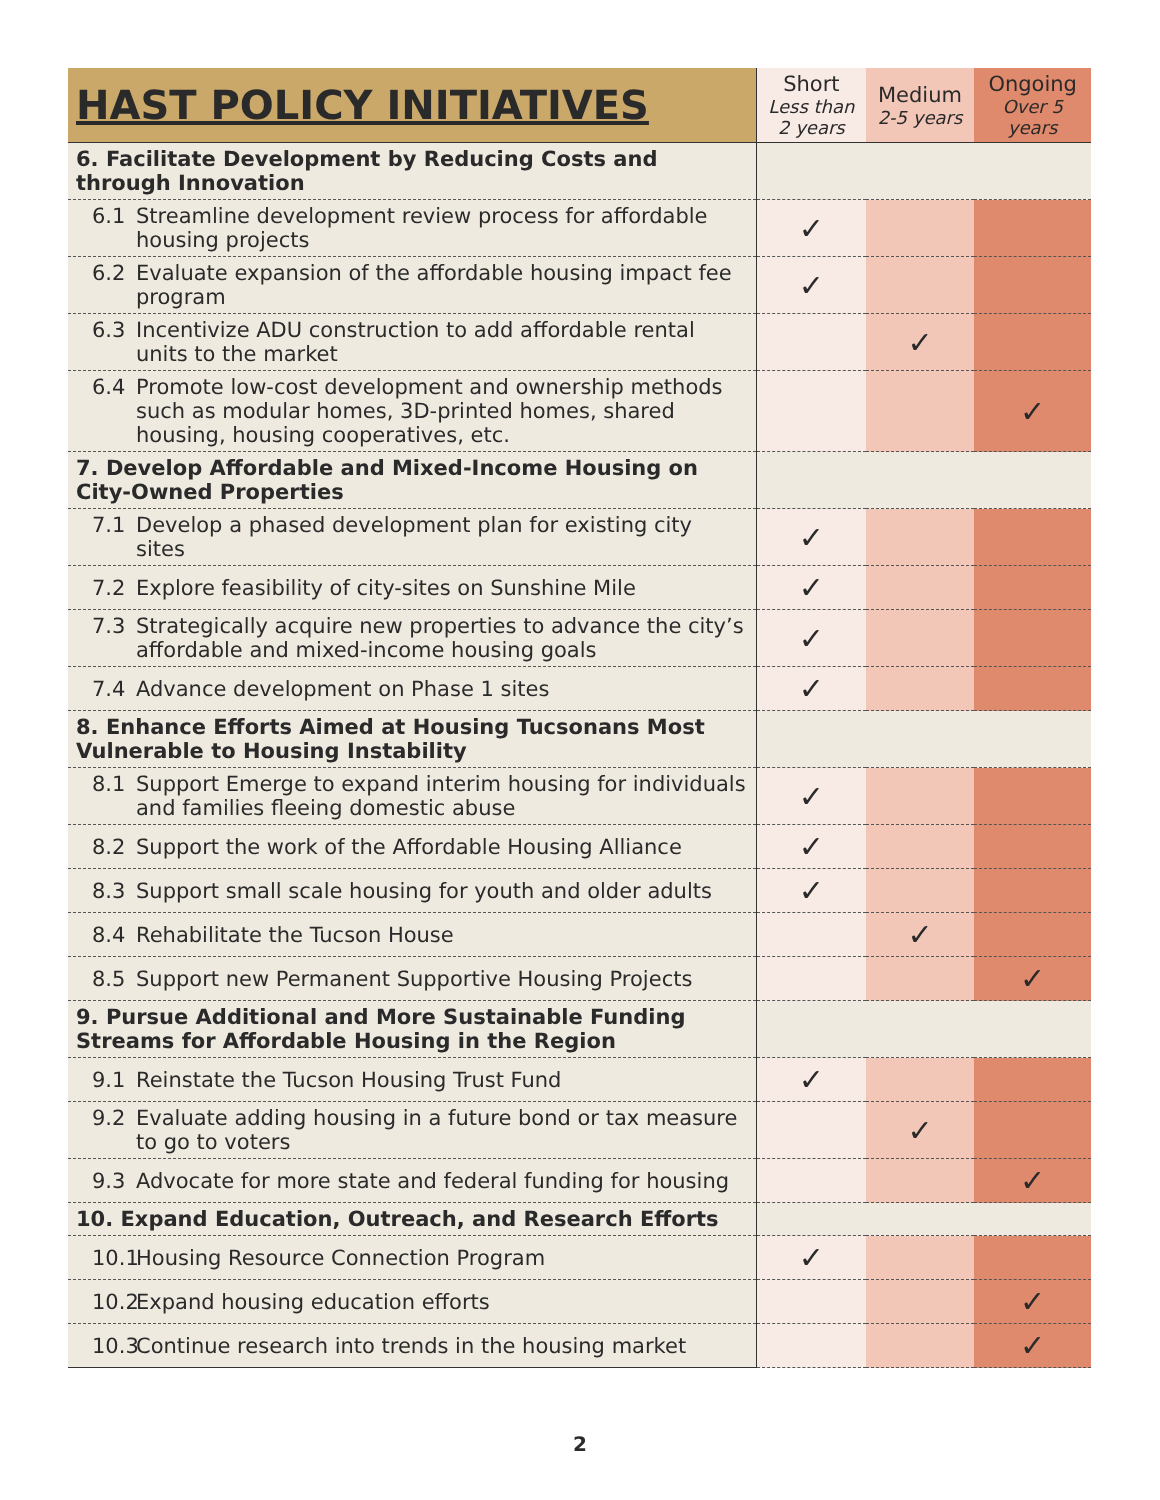| HAST POLICY INITIATIVES | Short Less than 2 years | Medium 2-5 years | Ongoing Over 5 years |
| --- | --- | --- | --- |
| 6. Facilitate Development by Reducing Costs and through Innovation | | | |
| 6.1 Streamline development review process for affordable housing projects | ✓ | | |
| 6.2 Evaluate expansion of the affordable housing impact fee program | ✓ | | |
| 6.3 Incentivize ADU construction to add affordable rental units to the market | | ✓ | |
| 6.4 Promote low-cost development and ownership methods such as modular homes, 3D-printed homes, shared housing, housing cooperatives, etc. | | | ✓ |
| 7. Develop Affordable and Mixed-Income Housing on City-Owned Properties | | | |
| 7.1 Develop a phased development plan for existing city sites | ✓ | | |
| 7.2 Explore feasibility of city-sites on Sunshine Mile | ✓ | | |
| 7.3 Strategically acquire new properties to advance the city’s affordable and mixed-income housing goals | ✓ | | |
| 7.4 Advance development on Phase 1 sites | ✓ | | |
| 8. Enhance Efforts Aimed at Housing Tucsonans Most Vulnerable to Housing Instability | | | |
| 8.1 Support Emerge to expand interim housing for individuals and families fleeing domestic abuse | ✓ | | |
| 8.2 Support the work of the Affordable Housing Alliance | ✓ | | |
| 8.3 Support small scale housing for youth and older adults | ✓ | | |
| 8.4 Rehabilitate the Tucson House | | ✓ | |
| 8.5 Support new Permanent Supportive Housing Projects | | | ✓ |
| 9. Pursue Additional and More Sustainable Funding Streams for Affordable Housing in the Region | | | |
| 9.1 Reinstate the Tucson Housing Trust Fund | ✓ | | |
| 9.2 Evaluate adding housing in a future bond or tax measure to go to voters | | ✓ | |
| 9.3 Advocate for more state and federal funding for housing | | | ✓ |
| 10. Expand Education, Outreach, and Research Efforts | | | |
| 10.1 Housing Resource Connection Program | ✓ | | |
| 10.2 Expand housing education efforts | | | ✓ |
| 10.3 Continue research into trends in the housing market | | | ✓ |
2